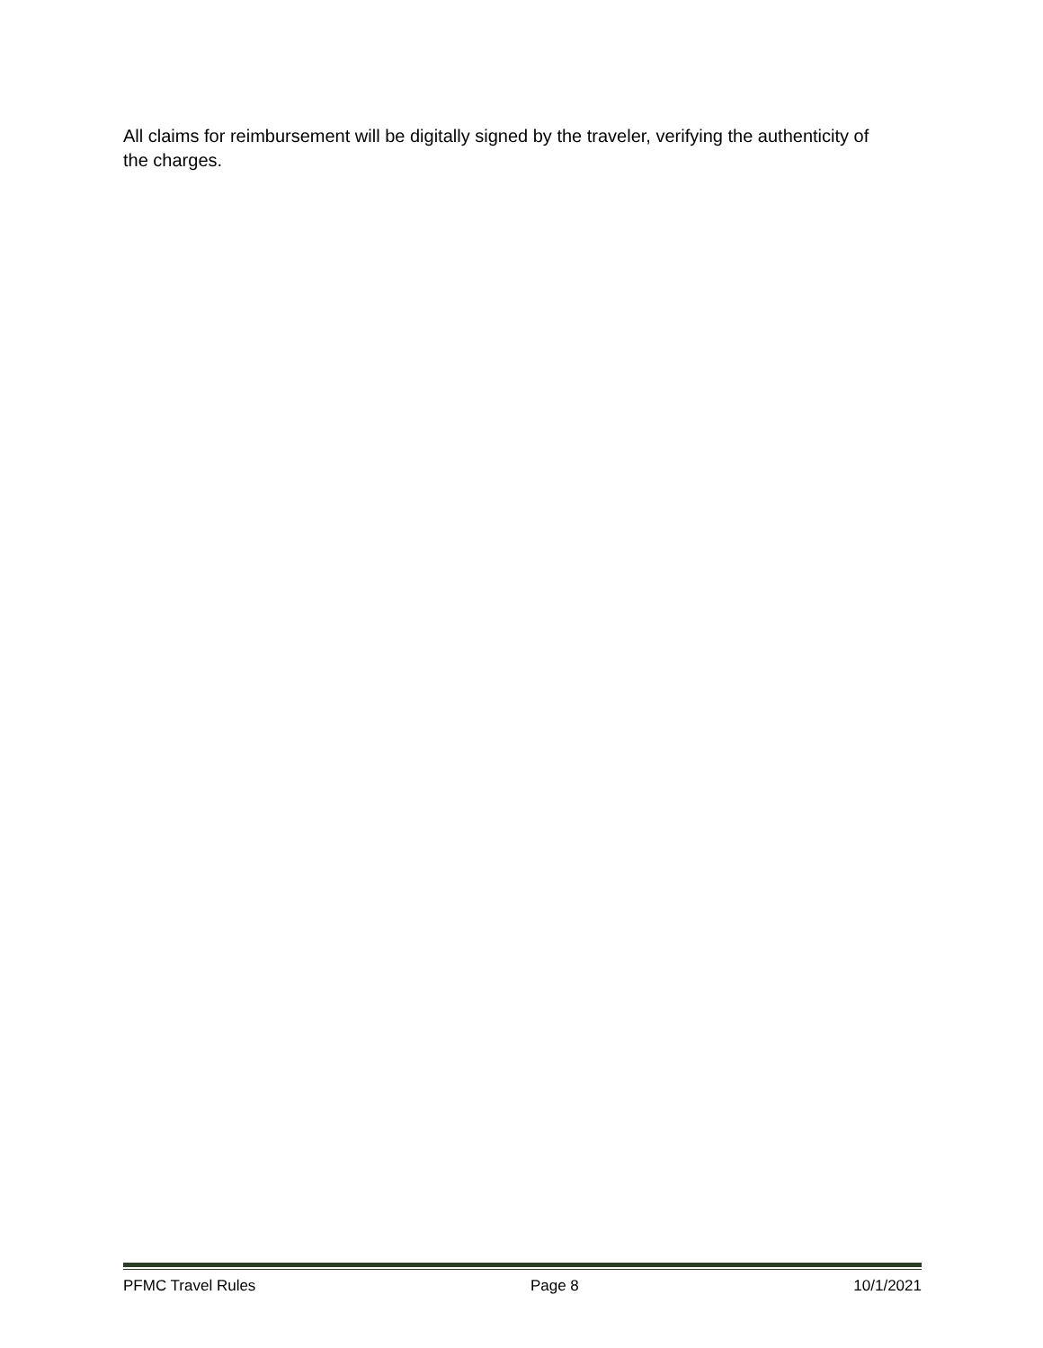All claims for reimbursement will be digitally signed by the traveler, verifying the authenticity of the charges.
PFMC Travel Rules Page 8 10/1/2021